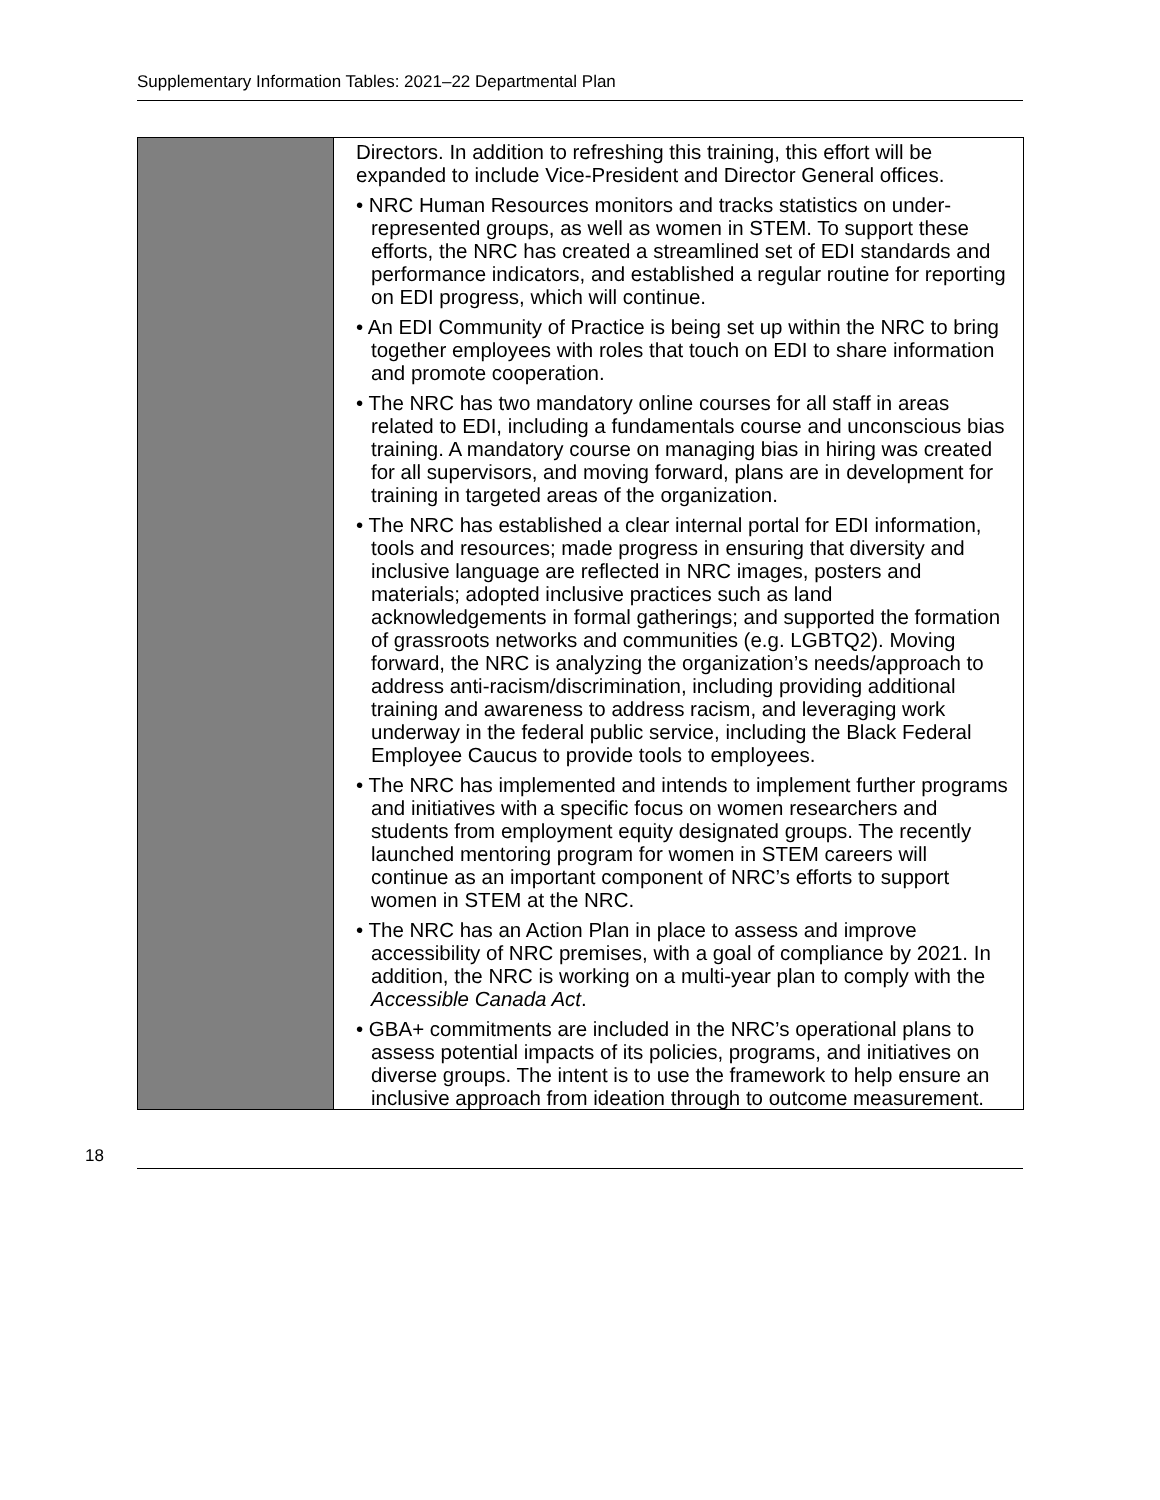Supplementary Information Tables: 2021–22 Departmental Plan
| | Directors. In addition to refreshing this training, this effort will be expanded to include Vice-President and Director General offices. • NRC Human Resources monitors and tracks statistics on under-represented groups, as well as women in STEM. To support these efforts, the NRC has created a streamlined set of EDI standards and performance indicators, and established a regular routine for reporting on EDI progress, which will continue. • An EDI Community of Practice is being set up within the NRC to bring together employees with roles that touch on EDI to share information and promote cooperation. • The NRC has two mandatory online courses for all staff in areas related to EDI, including a fundamentals course and unconscious bias training. A mandatory course on managing bias in hiring was created for all supervisors, and moving forward, plans are in development for training in targeted areas of the organization. • The NRC has established a clear internal portal for EDI information, tools and resources; made progress in ensuring that diversity and inclusive language are reflected in NRC images, posters and materials; adopted inclusive practices such as land acknowledgements in formal gatherings; and supported the formation of grassroots networks and communities (e.g. LGBTQ2). Moving forward, the NRC is analyzing the organization’s needs/approach to address anti-racism/discrimination, including providing additional training and awareness to address racism, and leveraging work underway in the federal public service, including the Black Federal Employee Caucus to provide tools to employees. • The NRC has implemented and intends to implement further programs and initiatives with a specific focus on women researchers and students from employment equity designated groups. The recently launched mentoring program for women in STEM careers will continue as an important component of NRC’s efforts to support women in STEM at the NRC. • The NRC has an Action Plan in place to assess and improve accessibility of NRC premises, with a goal of compliance by 2021. In addition, the NRC is working on a multi-year plan to comply with the Accessible Canada Act . • GBA+ commitments are included in the NRC’s operational plans to assess potential impacts of its policies, programs, and initiatives on diverse groups. The intent is to use the framework to help ensure an inclusive approach from ideation through to outcome measurement. |
18